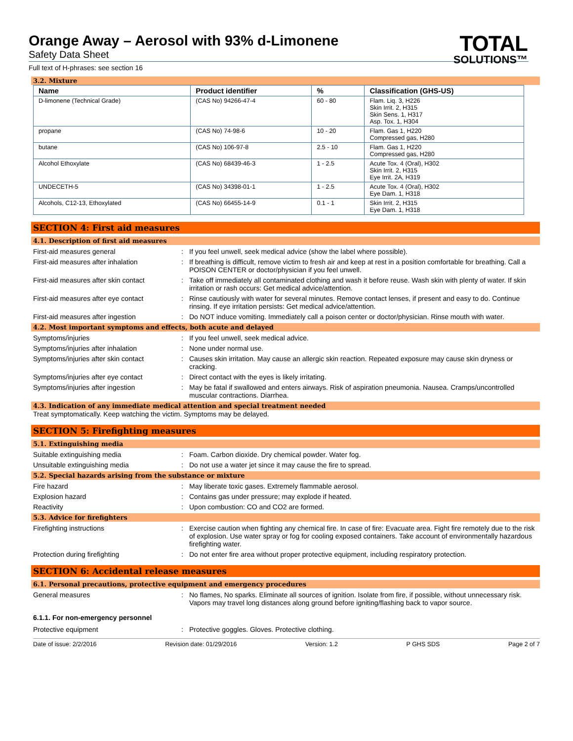TOTAL
SOLUTIONS™
Orange Away – Aerosol with 93% d-Limonene
Safety Data Sheet
Full text of H-phrases: see section 16
3.2. Mixture
| Name | Product identifier | % | Classification (GHS-US) |
| --- | --- | --- | --- |
| D-limonene (Technical Grade) | (CAS No) 94266-47-4 | 60 - 80 | Flam. Liq. 3, H226 Skin Irrit. 2, H315 Skin Sens. 1, H317 Asp. Tox. 1, H304 |
| propane | (CAS No) 74-98-6 | 10 - 20 | Flam. Gas 1, H220 Compressed gas, H280 |
| butane | (CAS No) 106-97-8 | 2.5 - 10 | Flam. Gas 1, H220 Compressed gas, H280 |
| Alcohol Ethoxylate | (CAS No) 68439-46-3 | 1 - 2.5 | Acute Tox. 4 (Oral), H302 Skin Irrit. 2, H315 Eye Irrit. 2A, H319 |
| UNDECETH-5 | (CAS No) 34398-01-1 | 1 - 2.5 | Acute Tox. 4 (Oral), H302 Eye Dam. 1, H318 |
| Alcohols, C12-13, Ethoxylated | (CAS No) 66455-14-9 | 0.1 - 1 | Skin Irrit. 2, H315 Eye Dam. 1, H318 |
SECTION 4: First aid measures
4.1. Description of first aid measures
First-aid measures general : If you feel unwell, seek medical advice (show the label where possible).
First-aid measures after inhalation : If breathing is difficult, remove victim to fresh air and keep at rest in a position comfortable for breathing. Call a POISON CENTER or doctor/physician if you feel unwell.
First-aid measures after skin contact
: Take off immediately all contaminated clothing and wash it before reuse. Wash skin with plenty of water. If skin irritation or rash occurs: Get medical advice/attention.
First-aid measures after eye contact
: Rinse cautiously with water for several minutes. Remove contact lenses, if present and easy to do. Continue rinsing. If eye irritation persists: Get medical advice/attention.
First-aid measures after ingestion : Do NOT induce vomiting. Immediately call a poison center or doctor/physician. Rinse mouth with water.
4.2. Most important symptoms and effects, both acute and delayed
Symptoms/injuries : If you feel unwell, seek medical advice.
Symptoms/injuries after inhalation : None under normal use.
Symptoms/injuries after skin contact
: Causes skin irritation. May cause an allergic skin reaction. Repeated exposure may cause skin dryness or cracking.
Symptoms/injuries after eye contact : Direct contact with the eyes is likely irritating.
Symptoms/injuries after ingestion : May be fatal if swallowed and enters airways. Risk of aspiration pneumonia. Nausea. Cramps/uncontrolled muscular contractions. Diarrhea.
4.3. Indication of any immediate medical attention and special treatment needed
Treat symptomatically. Keep watching the victim. Symptoms may be delayed.
SECTION 5: Firefighting measures
5.1. Extinguishing media
Suitable extinguishing media : Foam. Carbon dioxide. Dry chemical powder. Water fog.
Unsuitable extinguishing media : Do not use a water jet since it may cause the fire to spread.
5.2. Special hazards arising from the substance or mixture
Fire hazard : May liberate toxic gases. Extremely flammable aerosol.
Explosion hazard : Contains gas under pressure; may explode if heated.
Reactivity : Upon combustion: CO and CO2 are formed.
5.3. Advice for firefighters
Firefighting instructions : Exercise caution when fighting any chemical fire. In case of fire: Evacuate area. Fight fire remotely due to the risk of explosion. Use water spray or fog for cooling exposed containers. Take account of environmentally hazardous firefighting water.
Protection during firefighting : Do not enter fire area without proper protective equipment, including respiratory protection.
SECTION 6: Accidental release measures
6.1. Personal precautions, protective equipment and emergency procedures
General measures : No flames, No sparks. Eliminate all sources of ignition. Isolate from fire, if possible, without unnecessary risk. Vapors may travel long distances along ground before igniting/flashing back to vapor source.
6.1.1. For non-emergency personnel
Protective equipment : Protective goggles. Gloves. Protective clothing.
Date of issue: 2/2/2016 Revision date: 01/29/2016 Version: 1.2 P GHS SDS Page 2 of 7